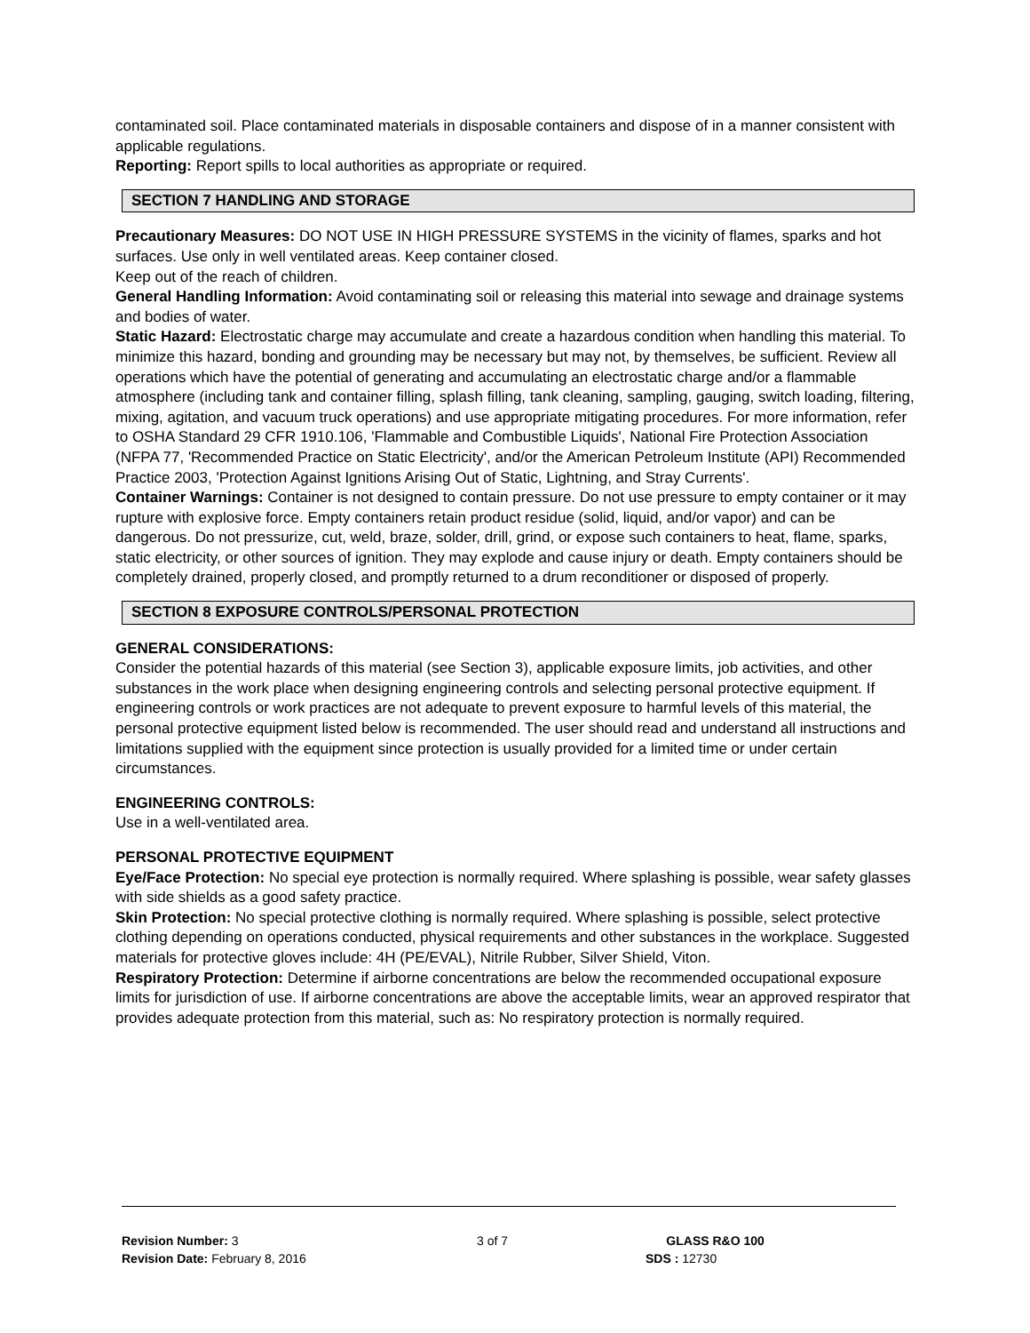contaminated soil. Place contaminated materials in disposable containers and dispose of in a manner consistent with applicable regulations.
Reporting: Report spills to local authorities as appropriate or required.
SECTION 7 HANDLING AND STORAGE
Precautionary Measures: DO NOT USE IN HIGH PRESSURE SYSTEMS in the vicinity of flames, sparks and hot surfaces. Use only in well ventilated areas. Keep container closed.
Keep out of the reach of children.
General Handling Information: Avoid contaminating soil or releasing this material into sewage and drainage systems and bodies of water.
Static Hazard: Electrostatic charge may accumulate and create a hazardous condition when handling this material. To minimize this hazard, bonding and grounding may be necessary but may not, by themselves, be sufficient. Review all operations which have the potential of generating and accumulating an electrostatic charge and/or a flammable atmosphere (including tank and container filling, splash filling, tank cleaning, sampling, gauging, switch loading, filtering, mixing, agitation, and vacuum truck operations) and use appropriate mitigating procedures. For more information, refer to OSHA Standard 29 CFR 1910.106, 'Flammable and Combustible Liquids', National Fire Protection Association (NFPA 77, 'Recommended Practice on Static Electricity', and/or the American Petroleum Institute (API) Recommended Practice 2003, 'Protection Against Ignitions Arising Out of Static, Lightning, and Stray Currents'.
Container Warnings: Container is not designed to contain pressure. Do not use pressure to empty container or it may rupture with explosive force. Empty containers retain product residue (solid, liquid, and/or vapor) and can be dangerous. Do not pressurize, cut, weld, braze, solder, drill, grind, or expose such containers to heat, flame, sparks, static electricity, or other sources of ignition. They may explode and cause injury or death. Empty containers should be completely drained, properly closed, and promptly returned to a drum reconditioner or disposed of properly.
SECTION 8 EXPOSURE CONTROLS/PERSONAL PROTECTION
GENERAL CONSIDERATIONS:
Consider the potential hazards of this material (see Section 3), applicable exposure limits, job activities, and other substances in the work place when designing engineering controls and selecting personal protective equipment. If engineering controls or work practices are not adequate to prevent exposure to harmful levels of this material, the personal protective equipment listed below is recommended. The user should read and understand all instructions and limitations supplied with the equipment since protection is usually provided for a limited time or under certain circumstances.
ENGINEERING CONTROLS:
Use in a well-ventilated area.
PERSONAL PROTECTIVE EQUIPMENT
Eye/Face Protection: No special eye protection is normally required. Where splashing is possible, wear safety glasses with side shields as a good safety practice.
Skin Protection: No special protective clothing is normally required. Where splashing is possible, select protective clothing depending on operations conducted, physical requirements and other substances in the workplace. Suggested materials for protective gloves include: 4H (PE/EVAL), Nitrile Rubber, Silver Shield, Viton.
Respiratory Protection: Determine if airborne concentrations are below the recommended occupational exposure limits for jurisdiction of use. If airborne concentrations are above the acceptable limits, wear an approved respirator that provides adequate protection from this material, such as: No respiratory protection is normally required.
Revision Number: 3
Revision Date: February 8, 2016
3 of 7 GLASS R&O 100
SDS : 12730